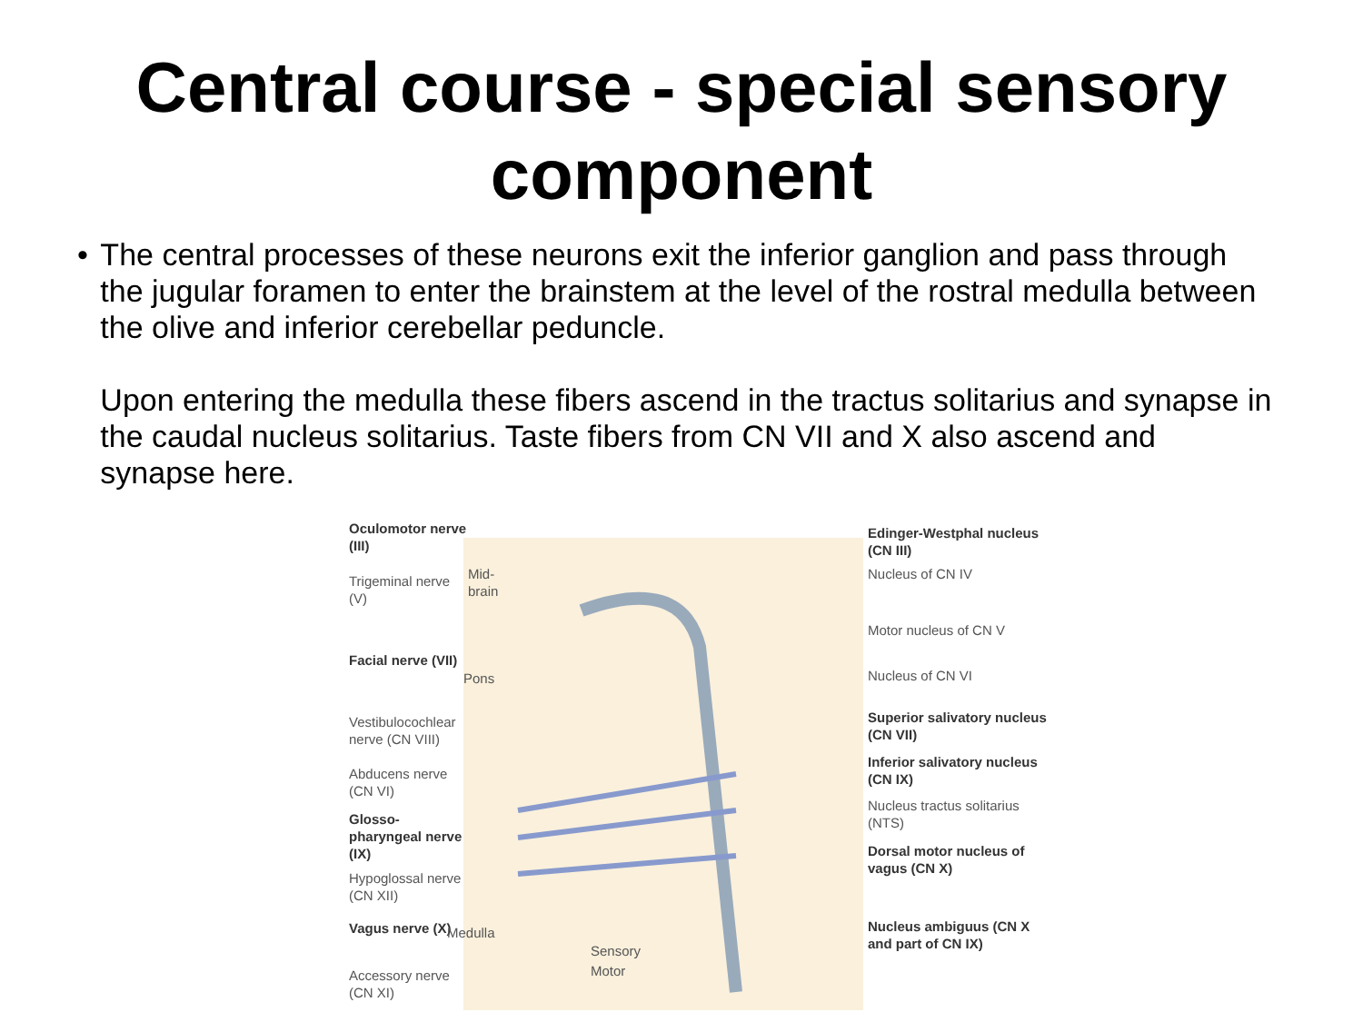Central course - special sensory component
• The central processes of these neurons exit the inferior ganglion and pass through the jugular foramen to enter the brainstem at the level of the rostral medulla between the olive and inferior cerebellar peduncle.
Upon entering the medulla these fibers ascend in the tractus solitarius and synapse in the caudal nucleus solitarius. Taste fibers from CN VII and X also ascend and synapse here.
Oculomotor nerve (III)
Trigeminal nerve (V)
Facial nerve (VII)
Vestibulocochlear nerve (CN VIII)
Abducens nerve (CN VI)
Glosso-pharyngeal nerve (IX)
Hypoglossal nerve (CN XII)
Vagus nerve (X)
Accessory nerve (CN XI)
Mid-brain
Pons
Medulla
Sensory
Motor
Edinger-Westphal nucleus (CN III)
Nucleus of CN IV
Motor nucleus of CN V
Nucleus of CN VI
Superior salivatory nucleus (CN VII)
Inferior salivatory nucleus (CN IX)
Nucleus tractus solitarius (NTS)
Dorsal motor nucleus of vagus (CN X)
Nucleus ambiguus (CN X and part of CN IX)